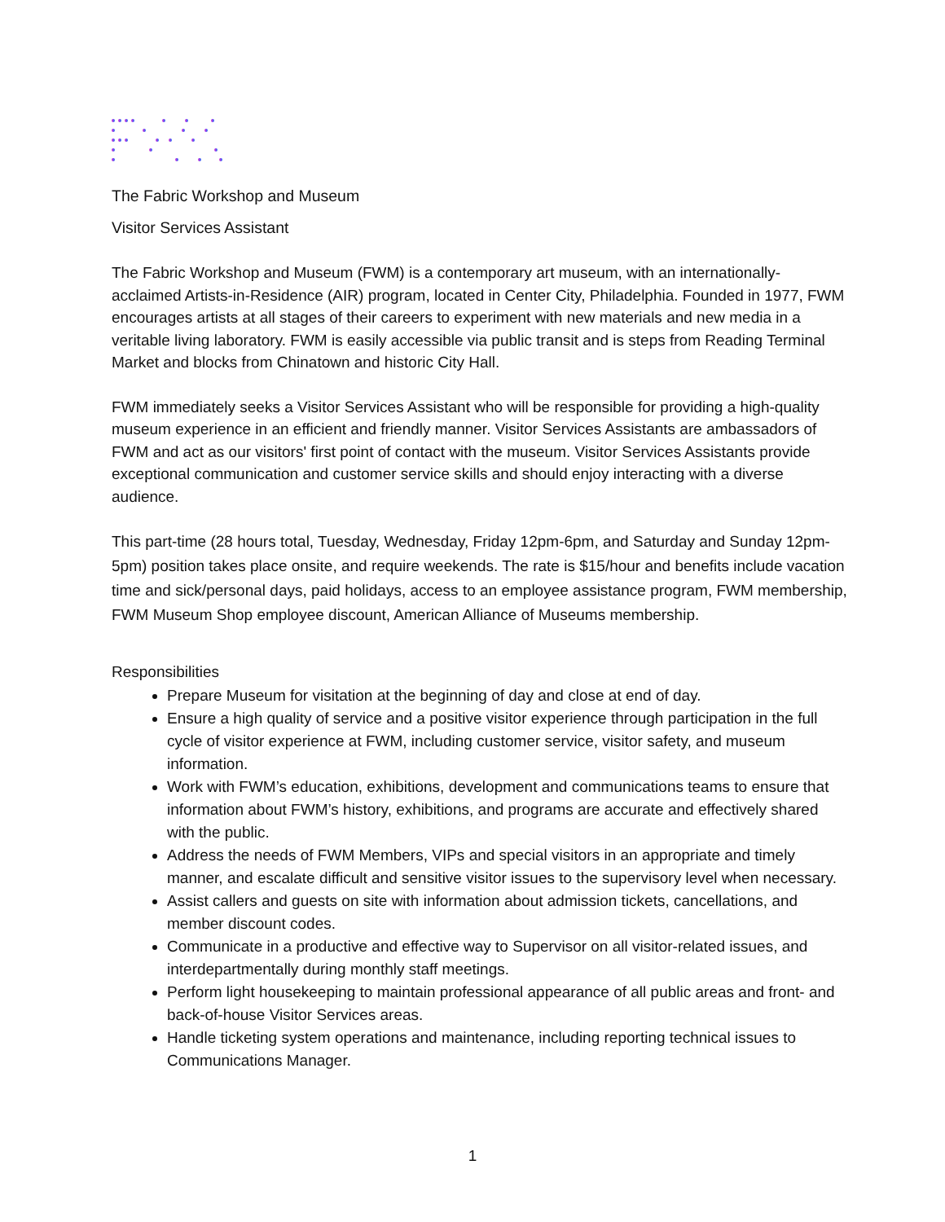The Fabric Workshop and Museum
Visitor Services Assistant
The Fabric Workshop and Museum (FWM) is a contemporary art museum, with an internationally-acclaimed Artists-in-Residence (AIR) program, located in Center City, Philadelphia. Founded in 1977, FWM encourages artists at all stages of their careers to experiment with new materials and new media in a veritable living laboratory. FWM is easily accessible via public transit and is steps from Reading Terminal Market and blocks from Chinatown and historic City Hall.
FWM immediately seeks a Visitor Services Assistant who will be responsible for providing a high-quality museum experience in an efficient and friendly manner. Visitor Services Assistants are ambassadors of FWM and act as our visitors' first point of contact with the museum. Visitor Services Assistants provide exceptional communication and customer service skills and should enjoy interacting with a diverse audience.
This part-time (28 hours total, Tuesday, Wednesday, Friday 12pm-6pm, and Saturday and Sunday 12pm-5pm) position takes place onsite, and require weekends. The rate is $15/hour and benefits include vacation time and sick/personal days, paid holidays, access to an employee assistance program, FWM membership, FWM Museum Shop employee discount, American Alliance of Museums membership.
Responsibilities
Prepare Museum for visitation at the beginning of day and close at end of day.
Ensure a high quality of service and a positive visitor experience through participation in the full cycle of visitor experience at FWM, including customer service, visitor safety, and museum information.
Work with FWM’s education, exhibitions, development and communications teams to ensure that information about FWM’s history, exhibitions, and programs are accurate and effectively shared with the public.
Address the needs of FWM Members, VIPs and special visitors in an appropriate and timely manner, and escalate difficult and sensitive visitor issues to the supervisory level when necessary.
Assist callers and guests on site with information about admission tickets, cancellations, and member discount codes.
Communicate in a productive and effective way to Supervisor on all visitor-related issues, and interdepartmentally during monthly staff meetings.
Perform light housekeeping to maintain professional appearance of all public areas and front- and back-of-house Visitor Services areas.
Handle ticketing system operations and maintenance, including reporting technical issues to Communications Manager.
1